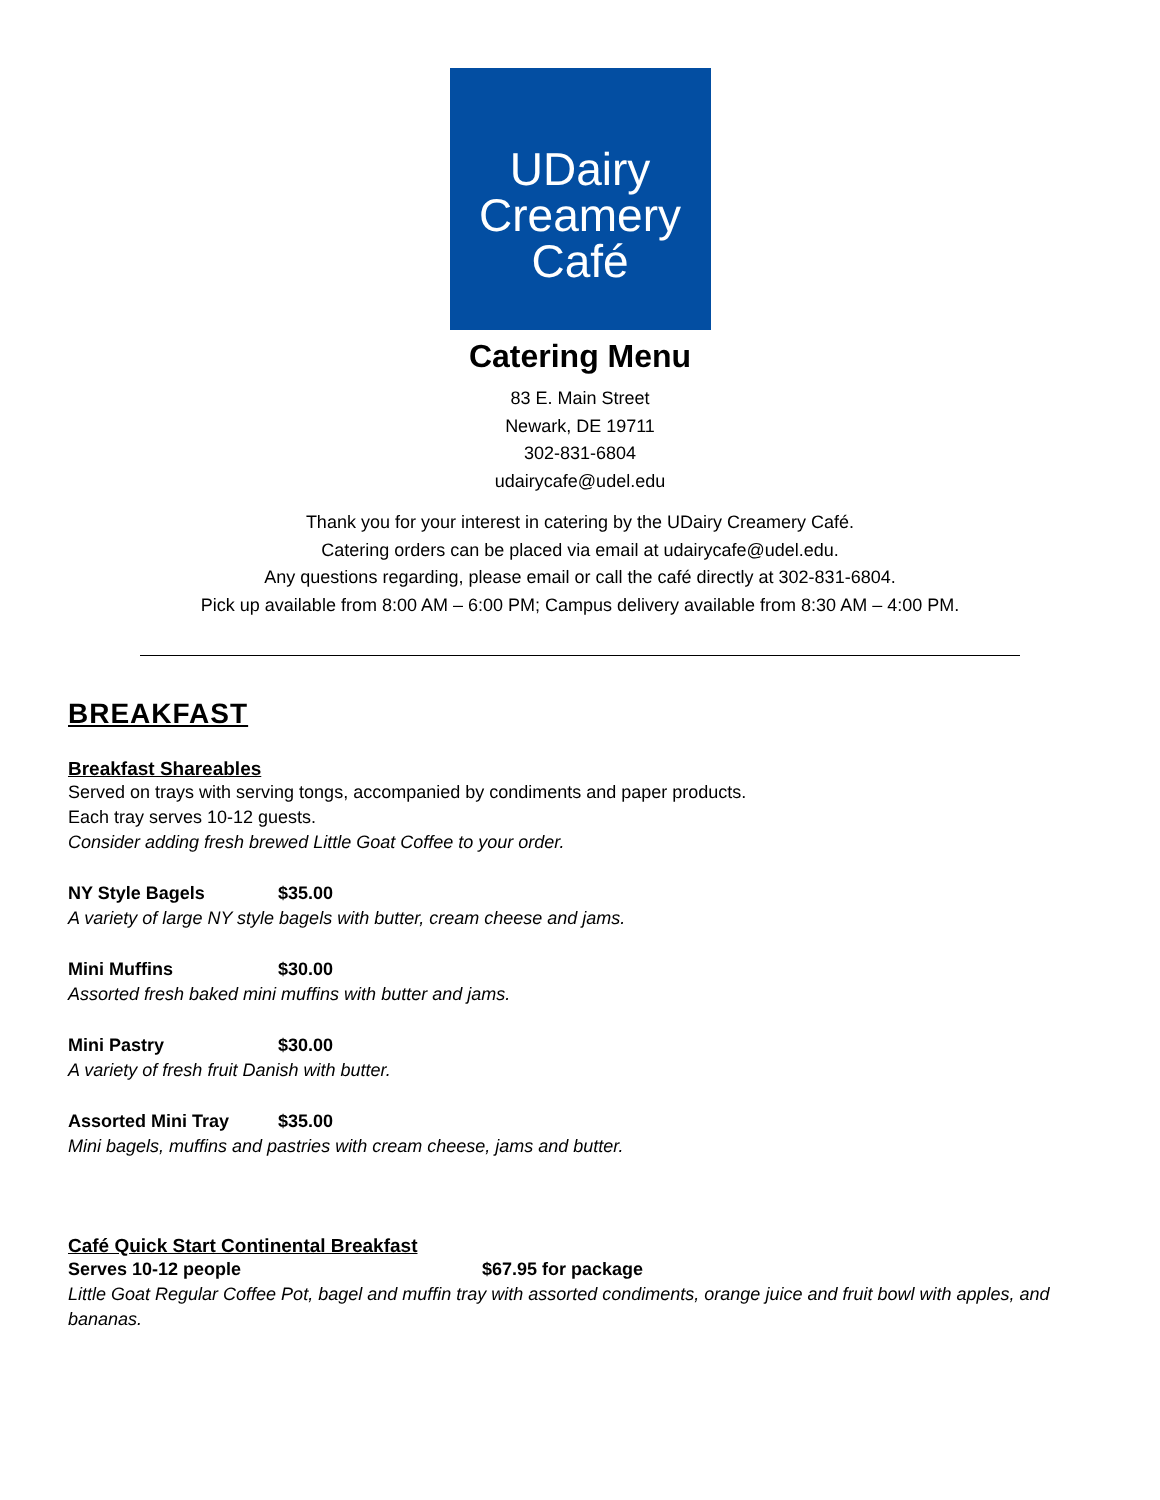UDairy
Creamery
Café
Catering Menu
83 E. Main Street
Newark, DE 19711
302-831-6804
udairycafe@udel.edu
Thank you for your interest in catering by the UDairy Creamery Café.
Catering orders can be placed via email at udairycafe@udel.edu.
Any questions regarding, please email or call the café directly at 302-831-6804.
Pick up available from 8:00 AM – 6:00 PM; Campus delivery available from 8:30 AM – 4:00 PM.
BREAKFAST
Breakfast Shareables
Served on trays with serving tongs, accompanied by condiments and paper products.
Each tray serves 10-12 guests.
Consider adding fresh brewed Little Goat Coffee to your order.
NY Style Bagels $35.00
A variety of large NY style bagels with butter, cream cheese and jams.
Mini Muffins $30.00
Assorted fresh baked mini muffins with butter and jams.
Mini Pastry $30.00
A variety of fresh fruit Danish with butter.
Assorted Mini Tray $35.00
Mini bagels, muffins and pastries with cream cheese, jams and butter.
Café Quick Start Continental Breakfast
Serves 10-12 people $67.95 for package
Little Goat Regular Coffee Pot, bagel and muffin tray with assorted condiments, orange juice and fruit bowl with apples, and bananas.